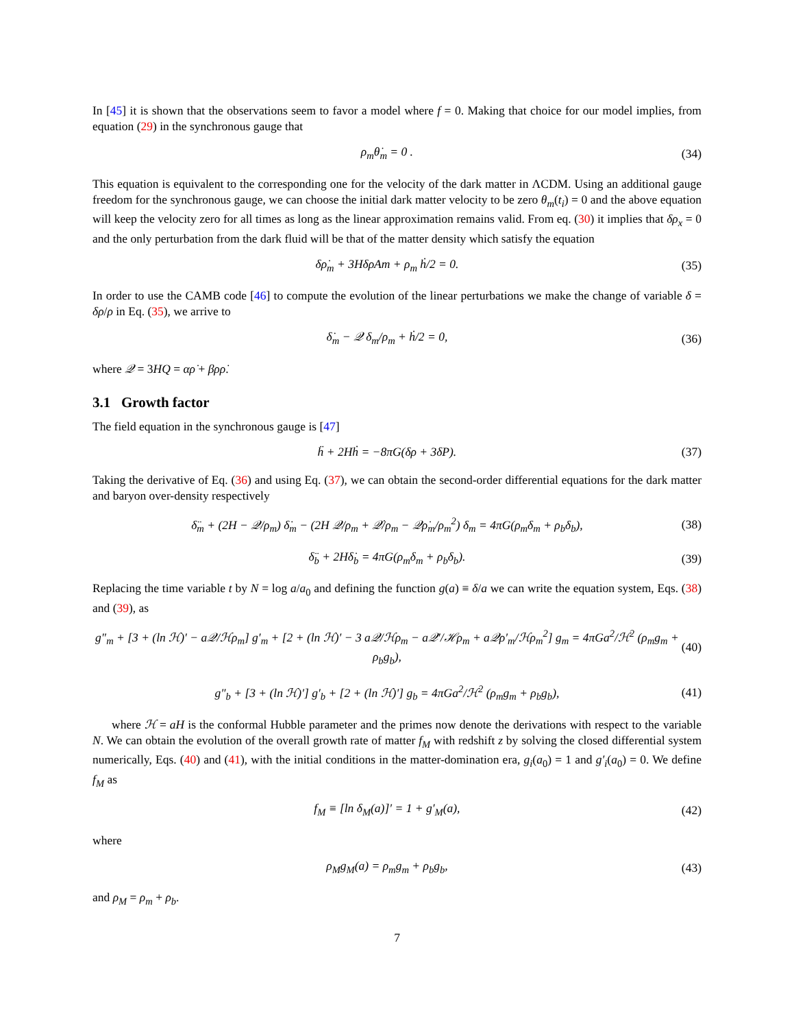In [45] it is shown that the observations seem to favor a model where f = 0. Making that choice for our model implies, from equation (29) in the synchronous gauge that
ρ<sub>m</sub>θ̇<sub>m</sub> = 0 . (34)
This equation is equivalent to the corresponding one for the velocity of the dark matter in ΛCDM. Using an additional gauge freedom for the synchronous gauge, we can choose the initial dark matter velocity to be zero θ<sub>m</sub>(t<sub>i</sub>) = 0 and the above equation will keep the velocity zero for all times as long as the linear approximation remains valid. From eq. (30) it implies that δρ<sub>x</sub> = 0 and the only perturbation from the dark fluid will be that of the matter density which satisfy the equation
δρ̇<sub>m</sub> + 3HδρAm + ρ<sub>m</sub> ḣ/2 = 0. (35)
In order to use the CAMB code [46] to compute the evolution of the linear perturbations we make the change of variable δ = δρ/ρ in Eq. (35), we arrive to
δ̇<sub>m</sub> − 𝒬 δ<sub>m</sub>/ρ<sub>m</sub> + ḣ/2 = 0, (36)
where 𝒬 = 3HQ = αρ̇ + βρρ̇.
3.1 Growth factor
The field equation in the synchronous gauge is [47]
ḧ + 2Hḣ = −8πG(δρ + 3δP). (37)
Taking the derivative of Eq. (36) and using Eq. (37), we can obtain the second-order differential equations for the dark matter and baryon over-density respectively
δ̈<sub>m</sub> + (2H − 𝒬/ρ<sub>m</sub>) δ̇<sub>m</sub> − (2H 𝒬/ρ<sub>m</sub> + 𝒬̇/ρ<sub>m</sub> − 𝒬ρ̇<sub>m</sub>/ρ<sub>m</sub><sup>2</sup>) δ<sub>m</sub> = 4πG(ρ<sub>m</sub>δ<sub>m</sub> + ρ<sub>b</sub>δ<sub>b</sub>), (38)
δ̈<sub>b</sub> + 2Hδ̇<sub>b</sub> = 4πG(ρ<sub>m</sub>δ<sub>m</sub> + ρ<sub>b</sub>δ<sub>b</sub>). (39)
Replacing the time variable t by N = log a/a<sub>0</sub> and defining the function g(a) ≡ δ/a we can write the equation system, Eqs. (38) and (39), as
g″<sub>m</sub> + [3 + (ln ℋ)′ − a𝒬/ℋρ<sub>m</sub>] g′<sub>m</sub> + [2 + (ln ℋ)′ − 3 a𝒬/ℋρ<sub>m</sub> − a𝒬′/ℋρ<sub>m</sub> + a𝒬ρ′<sub>m</sub>/ℋρ<sub>m</sub><sup>2</sup>] g<sub>m</sub> = 4πGa<sup>2</sup>/ℋ<sup>2</sup> (ρ<sub>m</sub>g<sub>m</sub> + ρ<sub>b</sub>g<sub>b</sub>), (40)
g″<sub>b</sub> + [3 + (ln ℋ)′] g′<sub>b</sub> + [2 + (ln ℋ)′] g<sub>b</sub> = 4πGa<sup>2</sup>/ℋ<sup>2</sup> (ρ<sub>m</sub>g<sub>m</sub> + ρ<sub>b</sub>g<sub>b</sub>), (41)
where ℋ = aH is the conformal Hubble parameter and the primes now denote the derivations with respect to the variable N. We can obtain the evolution of the overall growth rate of matter f<sub>M</sub> with redshift z by solving the closed differential system numerically, Eqs. (40) and (41), with the initial conditions in the matter-domination era, g<sub>i</sub>(a<sub>0</sub>) = 1 and g′<sub>i</sub>(a<sub>0</sub>) = 0. We define f<sub>M</sub> as
f<sub>M</sub> ≡ [ln δ<sub>M</sub>(a)]′ = 1 + g′<sub>M</sub>(a), (42)
where
ρ<sub>M</sub>g<sub>M</sub>(a) = ρ<sub>m</sub>g<sub>m</sub> + ρ<sub>b</sub>g<sub>b</sub>, (43)
and ρ<sub>M</sub> = ρ<sub>m</sub> + ρ<sub>b</sub>.
7